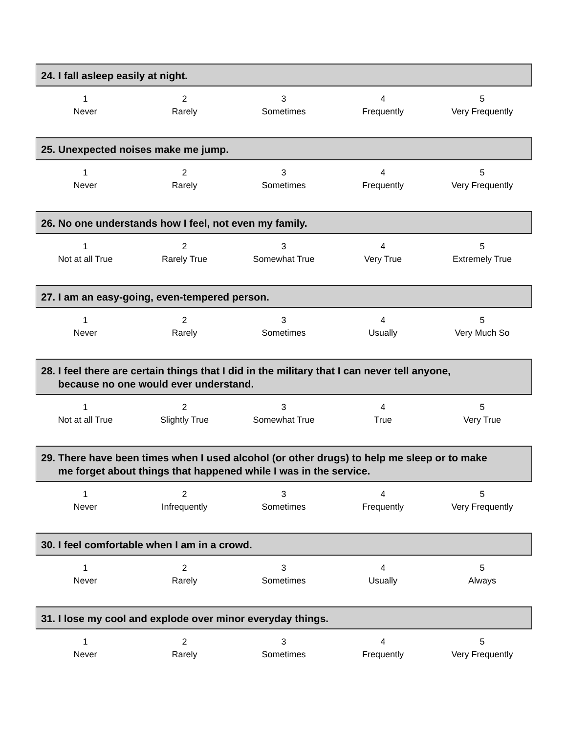24. I fall asleep easily at night.
| 1 | 2 | 3 | 4 | 5 |
| Never | Rarely | Sometimes | Frequently | Very Frequently |
25. Unexpected noises make me jump.
| 1 | 2 | 3 | 4 | 5 |
| Never | Rarely | Sometimes | Frequently | Very Frequently |
26. No one understands how I feel, not even my family.
| 1 | 2 | 3 | 4 | 5 |
| Not at all True | Rarely True | Somewhat True | Very True | Extremely True |
27. I am an easy-going, even-tempered person.
| 1 | 2 | 3 | 4 | 5 |
| Never | Rarely | Sometimes | Usually | Very Much So |
28. I feel there are certain things that I did in the military that I can never tell anyone,
because no one would ever understand.
| 1 | 2 | 3 | 4 | 5 |
| Not at all True | Slightly True | Somewhat True | True | Very True |
29. There have been times when I used alcohol (or other drugs) to help me sleep or to make
me forget about things that happened while I was in the service.
| 1 | 2 | 3 | 4 | 5 |
| Never | Infrequently | Sometimes | Frequently | Very Frequently |
30. I feel comfortable when I am in a crowd.
| 1 | 2 | 3 | 4 | 5 |
| Never | Rarely | Sometimes | Usually | Always |
31. I lose my cool and explode over minor everyday things.
| 1 | 2 | 3 | 4 | 5 |
| Never | Rarely | Sometimes | Frequently | Very Frequently |